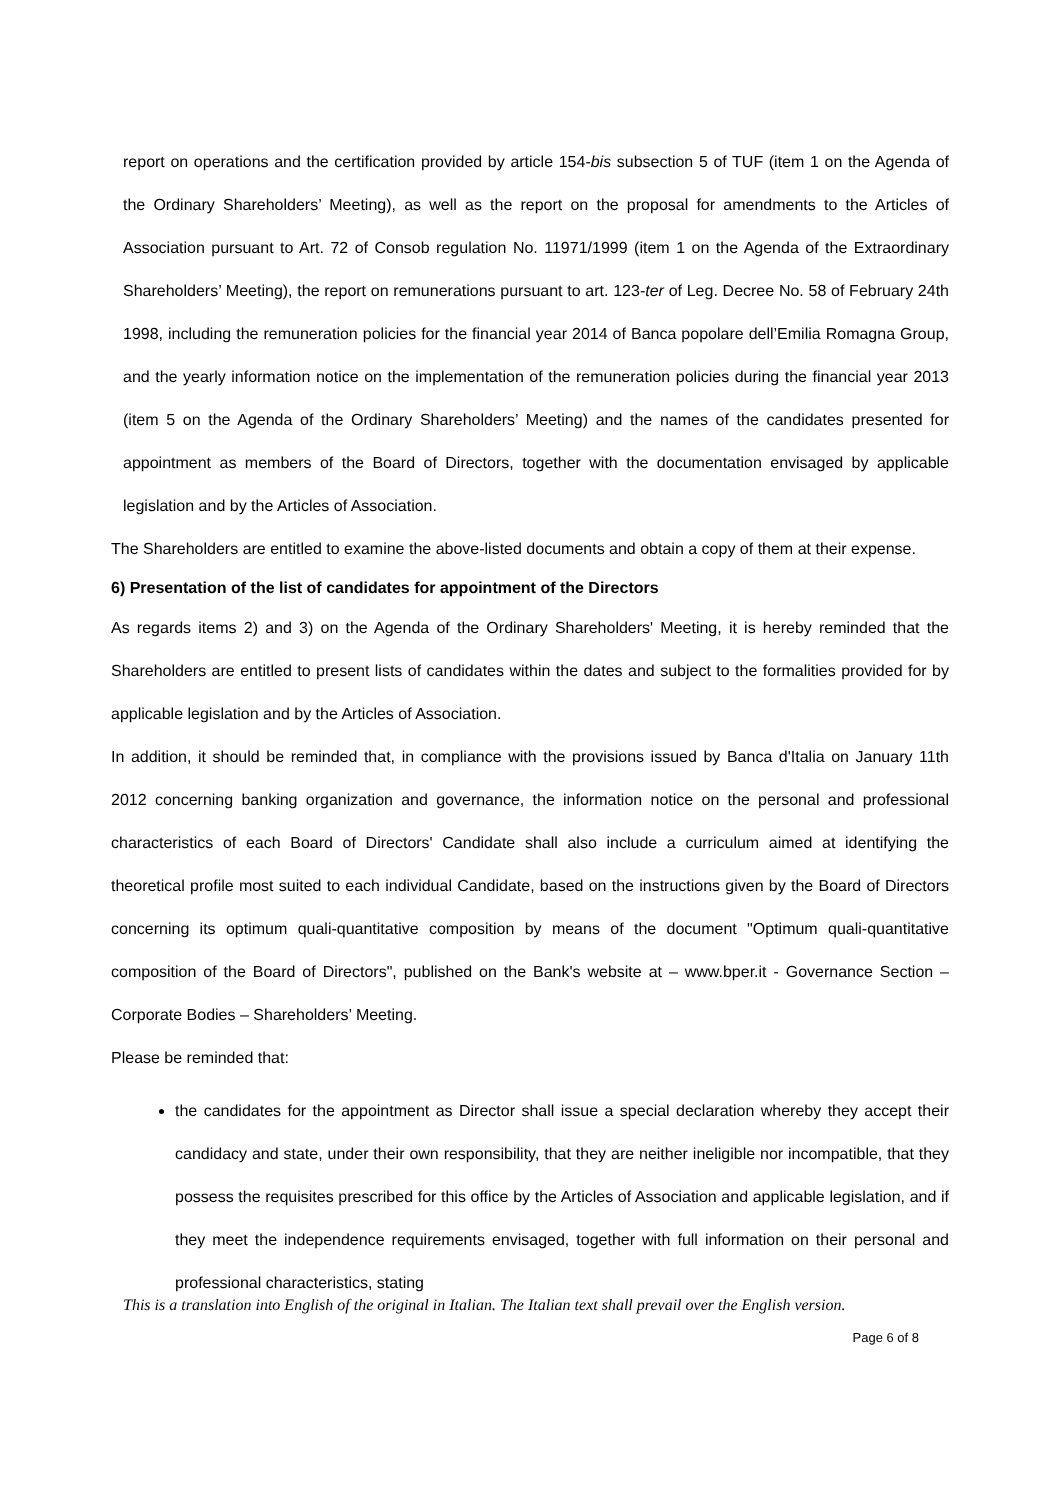report on operations and the certification provided by article 154-bis subsection 5 of TUF (item 1 on the Agenda of the Ordinary Shareholders’ Meeting), as well as the report on the proposal for amendments to the Articles of Association pursuant to Art. 72 of Consob regulation No. 11971/1999 (item 1 on the Agenda of the Extraordinary Shareholders’ Meeting), the report on remunerations pursuant to art. 123-ter of Leg. Decree No. 58 of February 24th 1998, including the remuneration policies for the financial year 2014 of Banca popolare dell’Emilia Romagna Group, and the yearly information notice on the implementation of the remuneration policies during the financial year 2013 (item 5 on the Agenda of the Ordinary Shareholders’ Meeting) and the names of the candidates presented for appointment as members of the Board of Directors, together with the documentation envisaged by applicable legislation and by the Articles of Association.
The Shareholders are entitled to examine the above-listed documents and obtain a copy of them at their expense.
6) Presentation of the list of candidates for appointment of the Directors
As regards items 2) and 3) on the Agenda of the Ordinary Shareholders' Meeting, it is hereby reminded that the Shareholders are entitled to present lists of candidates within the dates and subject to the formalities provided for by applicable legislation and by the Articles of Association.
In addition, it should be reminded that, in compliance with the provisions issued by Banca d'Italia on January 11th 2012 concerning banking organization and governance, the information notice on the personal and professional characteristics of each Board of Directors' Candidate shall also include a curriculum aimed at identifying the theoretical profile most suited to each individual Candidate, based on the instructions given by the Board of Directors concerning its optimum quali-quantitative composition by means of the document "Optimum quali-quantitative composition of the Board of Directors", published on the Bank's website at – www.bper.it - Governance Section – Corporate Bodies – Shareholders’ Meeting.
Please be reminded that:
the candidates for the appointment as Director shall issue a special declaration whereby they accept their candidacy and state, under their own responsibility, that they are neither ineligible nor incompatible, that they possess the requisites prescribed for this office by the Articles of Association and applicable legislation, and if they meet the independence requirements envisaged, together with full information on their personal and professional characteristics, stating
This is a translation into English of the original in Italian. The Italian text shall prevail over the English version.
Page 6 of 8